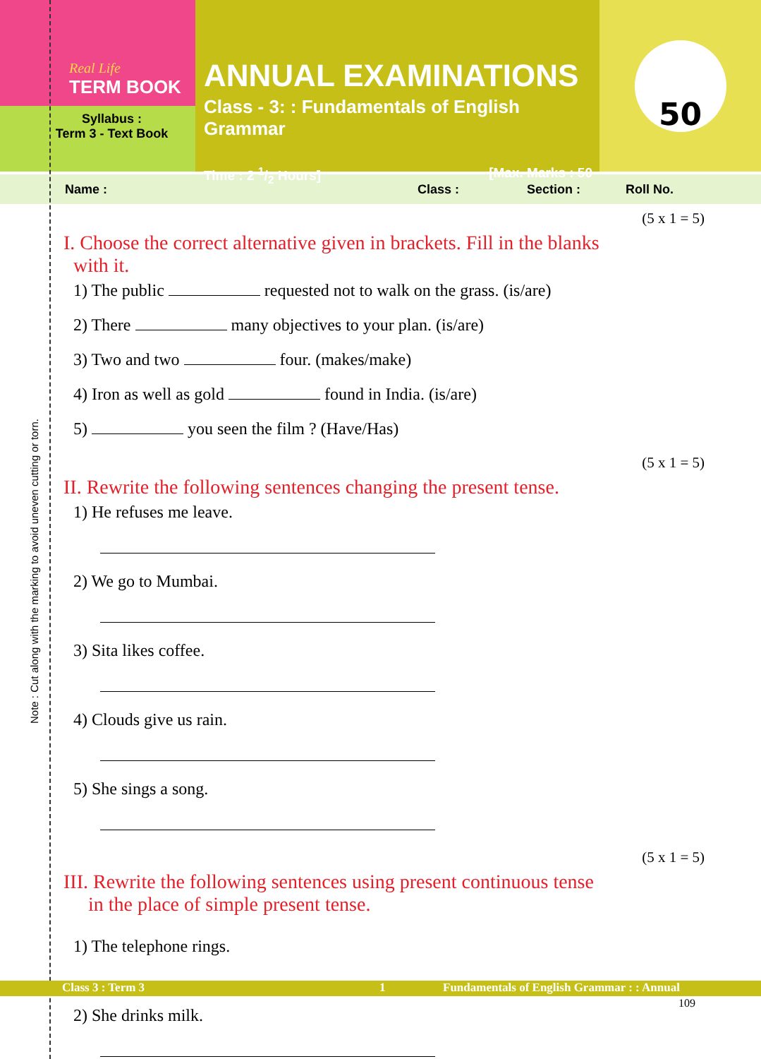Real Life
TERM BOOK
Syllabus :
Term 3 - Text Book
ANNUAL EXAMINATIONS
Class - 3: : Fundamentals of English Grammar
Time : 2 1/2 Hours] [Max. Marks : 50
50
Name : Class : Section : Roll No.
(5 x 1 = 5)
I. Choose the correct alternative given in brackets. Fill in the blanks
with it.
1) The public requested not to walk on the grass. (is/are)
2) There many objectives to your plan. (is/are)
3) Two and two four. (makes/make)
4) Iron as well as gold found in India. (is/are)
5) you seen the film ? (Have/Has)
(5 x 1 = 5)
II. Rewrite the following sentences changing the present tense.
1) He refuses me leave.
2) We go to Mumbai.
3) Sita likes coffee.
4) Clouds give us rain.
5) She sings a song.
(5 x 1 = 5)
III. Rewrite the following sentences using present continuous tense
in the place of simple present tense.
1) The telephone rings.
2) She drinks milk.
Note : Cut along with the marking to avoid uneven cutting or torn.
Class 3 : Term 3 1 Fundamentals of English Grammar : : Annual
109